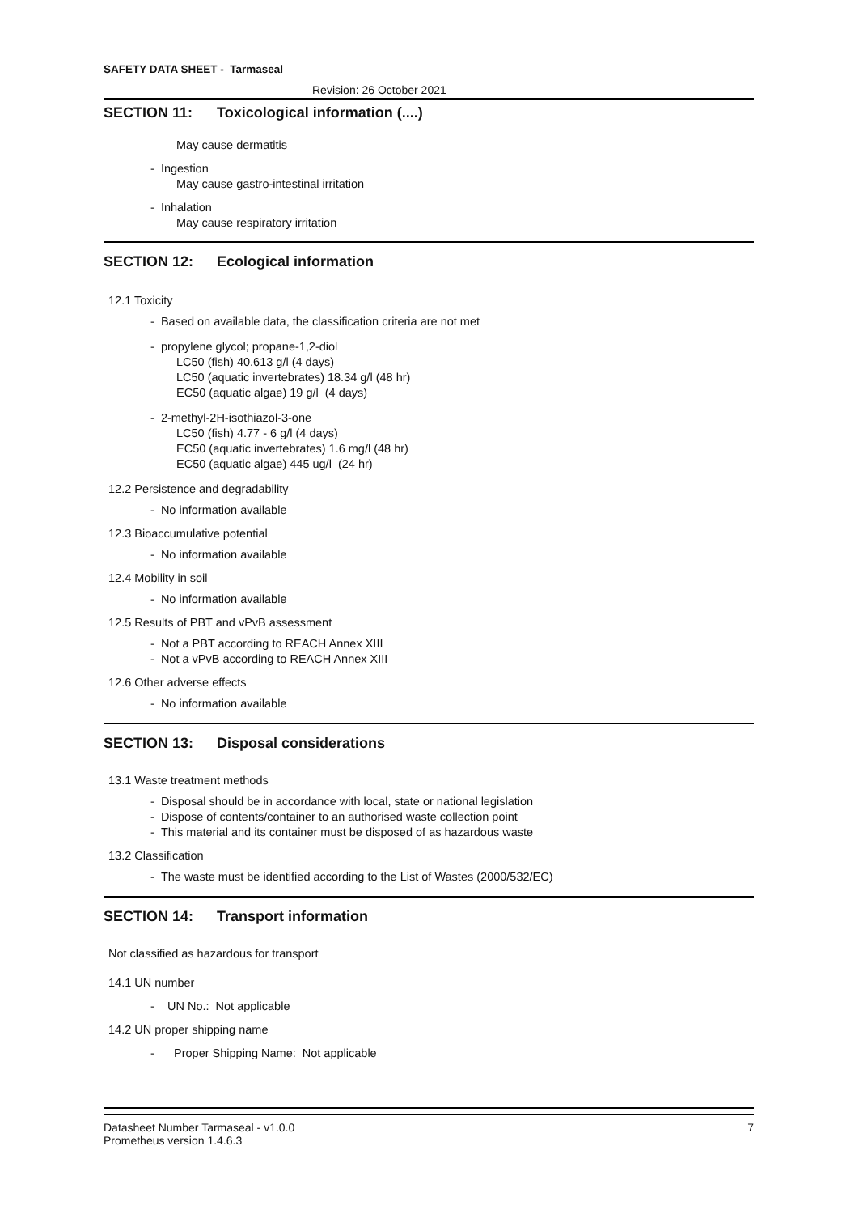SAFETY DATA SHEET - Tarmaseal
Revision: 26 October 2021
SECTION 11: Toxicological information (....)
May cause dermatitis
- Ingestion
May cause gastro-intestinal irritation
- Inhalation
May cause respiratory irritation
SECTION 12: Ecological information
12.1 Toxicity
- Based on available data, the classification criteria are not met
- propylene glycol; propane-1,2-diol
LC50 (fish) 40.613 g/l (4 days)
LC50 (aquatic invertebrates) 18.34 g/l (48 hr)
EC50 (aquatic algae) 19 g/l (4 days)
- 2-methyl-2H-isothiazol-3-one
LC50 (fish) 4.77 - 6 g/l (4 days)
EC50 (aquatic invertebrates) 1.6 mg/l (48 hr)
EC50 (aquatic algae) 445 ug/l (24 hr)
12.2 Persistence and degradability
- No information available
12.3 Bioaccumulative potential
- No information available
12.4 Mobility in soil
- No information available
12.5 Results of PBT and vPvB assessment
- Not a PBT according to REACH Annex XIII
- Not a vPvB according to REACH Annex XIII
12.6 Other adverse effects
- No information available
SECTION 13: Disposal considerations
13.1 Waste treatment methods
- Disposal should be in accordance with local, state or national legislation
- Dispose of contents/container to an authorised waste collection point
- This material and its container must be disposed of as hazardous waste
13.2 Classification
- The waste must be identified according to the List of Wastes (2000/532/EC)
SECTION 14: Transport information
Not classified as hazardous for transport
14.1 UN number
- UN No.: Not applicable
14.2 UN proper shipping name
- Proper Shipping Name: Not applicable
Datasheet Number Tarmaseal - v1.0.0 7
Prometheus version 1.4.6.3